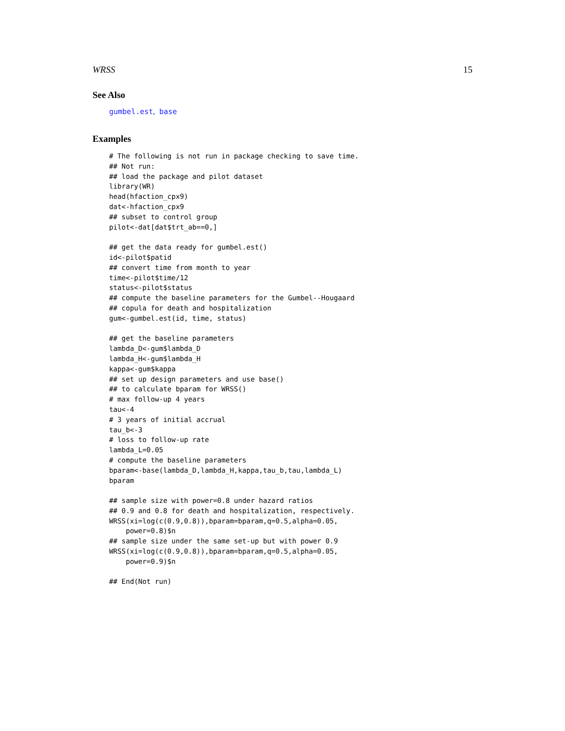WRSS 15
See Also
gumbel.est, base
Examples
# The following is not run in package checking to save time.
## Not run:
## load the package and pilot dataset
library(WR)
head(hfaction_cpx9)
dat<-hfaction_cpx9
## subset to control group
pilot<-dat[dat$trt_ab==0,]

## get the data ready for gumbel.est()
id<-pilot$patid
## convert time from month to year
time<-pilot$time/12
status<-pilot$status
## compute the baseline parameters for the Gumbel--Hougaard
## copula for death and hospitalization
gum<-gumbel.est(id, time, status)

## get the baseline parameters
lambda_D<-gum$lambda_D
lambda_H<-gum$lambda_H
kappa<-gum$kappa
## set up design parameters and use base()
## to calculate bparam for WRSS()
# max follow-up 4 years
tau<-4
# 3 years of initial accrual
tau_b<-3
# loss to follow-up rate
lambda_L=0.05
# compute the baseline parameters
bparam<-base(lambda_D,lambda_H,kappa,tau_b,tau,lambda_L)
bparam

## sample size with power=0.8 under hazard ratios
## 0.9 and 0.8 for death and hospitalization, respectively.
WRSS(xi=log(c(0.9,0.8)),bparam=bparam,q=0.5,alpha=0.05,
    power=0.8)$n
## sample size under the same set-up but with power 0.9
WRSS(xi=log(c(0.9,0.8)),bparam=bparam,q=0.5,alpha=0.05,
    power=0.9)$n

## End(Not run)